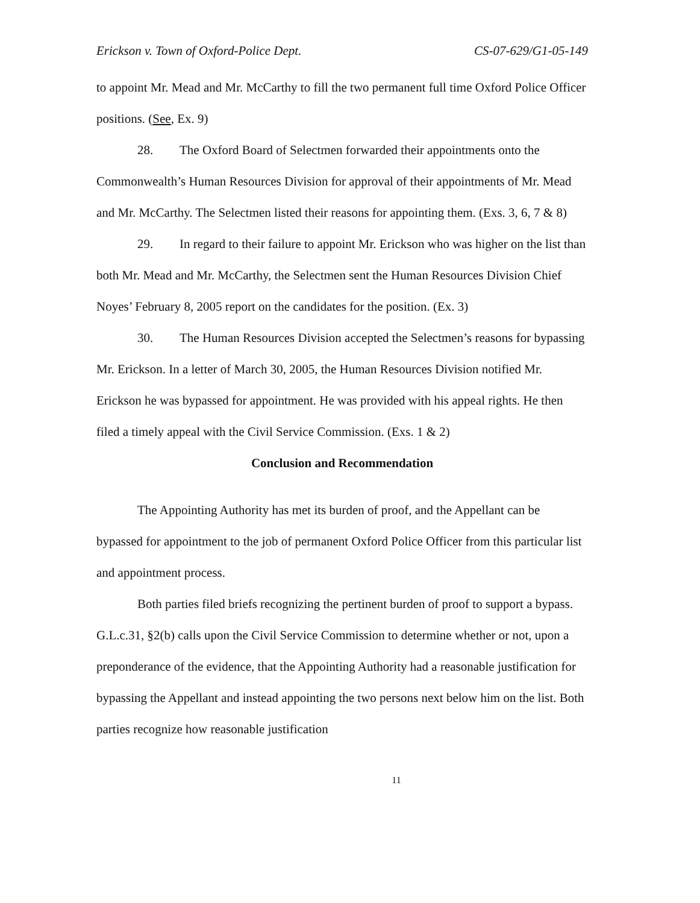Erickson v. Town of Oxford-Police Dept. CS-07-629/G1-05-149
to appoint Mr. Mead and Mr. McCarthy to fill the two permanent full time Oxford Police Officer positions. (See, Ex. 9)
28. The Oxford Board of Selectmen forwarded their appointments onto the Commonwealth’s Human Resources Division for approval of their appointments of Mr. Mead and Mr. McCarthy. The Selectmen listed their reasons for appointing them. (Exs. 3, 6, 7 & 8)
29. In regard to their failure to appoint Mr. Erickson who was higher on the list than both Mr. Mead and Mr. McCarthy, the Selectmen sent the Human Resources Division Chief Noyes’ February 8, 2005 report on the candidates for the position. (Ex. 3)
30. The Human Resources Division accepted the Selectmen’s reasons for bypassing Mr. Erickson. In a letter of March 30, 2005, the Human Resources Division notified Mr. Erickson he was bypassed for appointment. He was provided with his appeal rights. He then filed a timely appeal with the Civil Service Commission. (Exs. 1 & 2)
Conclusion and Recommendation
The Appointing Authority has met its burden of proof, and the Appellant can be bypassed for appointment to the job of permanent Oxford Police Officer from this particular list and appointment process.
Both parties filed briefs recognizing the pertinent burden of proof to support a bypass. G.L.c.31, §2(b) calls upon the Civil Service Commission to determine whether or not, upon a preponderance of the evidence, that the Appointing Authority had a reasonable justification for bypassing the Appellant and instead appointing the two persons next below him on the list. Both parties recognize how reasonable justification
11